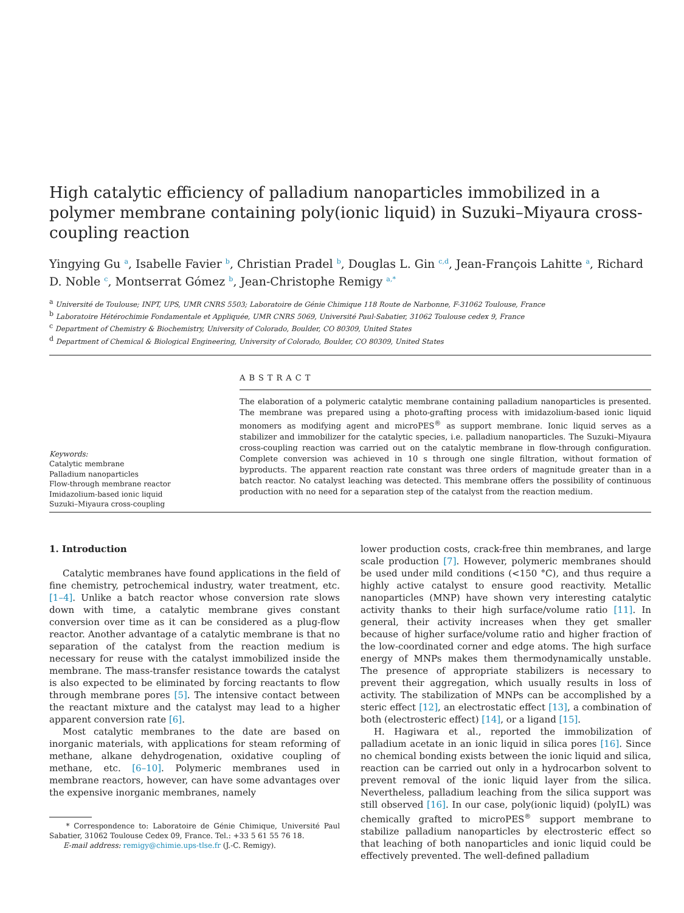High catalytic efficiency of palladium nanoparticles immobilized in a polymer membrane containing poly(ionic liquid) in Suzuki–Miyaura cross-coupling reaction
Yingying Gu <sup>a</sup>, Isabelle Favier <sup>b</sup>, Christian Pradel <sup>b</sup>, Douglas L. Gin <sup>c,d</sup>, Jean-François Lahitte <sup>a</sup>, Richard D. Noble <sup>c</sup>, Montserrat Gómez <sup>b</sup>, Jean-Christophe Remigy <sup>a,*</sup>
<sup>a</sup> Université de Toulouse; INPT, UPS, UMR CNRS 5503; Laboratoire de Génie Chimique 118 Route de Narbonne, F-31062 Toulouse, France
<sup>b</sup> Laboratoire Hétérochimie Fondamentale et Appliquée, UMR CNRS 5069, Université Paul-Sabatier, 31062 Toulouse cedex 9, France
<sup>c</sup> Department of Chemistry & Biochemistry, University of Colorado, Boulder, CO 80309, United States
<sup>d</sup> Department of Chemical & Biological Engineering, University of Colorado, Boulder, CO 80309, United States
Keywords:
Catalytic membrane
Palladium nanoparticles
Flow-through membrane reactor
Imidazolium-based ionic liquid
Suzuki–Miyaura cross-coupling
ABSTRACT
The elaboration of a polymeric catalytic membrane containing palladium nanoparticles is presented. The membrane was prepared using a photo-grafting process with imidazolium-based ionic liquid monomers as modifying agent and microPES<sup>®</sup> as support membrane. Ionic liquid serves as a stabilizer and immobilizer for the catalytic species, i.e. palladium nanoparticles. The Suzuki–Miyaura cross-coupling reaction was carried out on the catalytic membrane in flow-through configuration. Complete conversion was achieved in 10 s through one single filtration, without formation of byproducts. The apparent reaction rate constant was three orders of magnitude greater than in a batch reactor. No catalyst leaching was detected. This membrane offers the possibility of continuous production with no need for a separation step of the catalyst from the reaction medium.
1. Introduction
Catalytic membranes have found applications in the field of fine chemistry, petrochemical industry, water treatment, etc. [1–4]. Unlike a batch reactor whose conversion rate slows down with time, a catalytic membrane gives constant conversion over time as it can be considered as a plug-flow reactor. Another advantage of a catalytic membrane is that no separation of the catalyst from the reaction medium is necessary for reuse with the catalyst immobilized inside the membrane. The mass-transfer resistance towards the catalyst is also expected to be eliminated by forcing reactants to flow through membrane pores [5]. The intensive contact between the reactant mixture and the catalyst may lead to a higher apparent conversion rate [6].
Most catalytic membranes to the date are based on inorganic materials, with applications for steam reforming of methane, alkane dehydrogenation, oxidative coupling of methane, etc. [6–10]. Polymeric membranes used in membrane reactors, however, can have some advantages over the expensive inorganic membranes, namely
* Correspondence to: Laboratoire de Génie Chimique, Université Paul Sabatier, 31062 Toulouse Cedex 09, France. Tel.: +33 5 61 55 76 18.
E-mail address: remigy@chimie.ups-tlse.fr (J.-C. Remigy).
lower production costs, crack-free thin membranes, and large scale production [7]. However, polymeric membranes should be used under mild conditions (<150 °C), and thus require a highly active catalyst to ensure good reactivity. Metallic nanoparticles (MNP) have shown very interesting catalytic activity thanks to their high surface/volume ratio [11]. In general, their activity increases when they get smaller because of higher surface/volume ratio and higher fraction of the low-coordinated corner and edge atoms. The high surface energy of MNPs makes them thermodynamically unstable. The presence of appropriate stabilizers is necessary to prevent their aggregation, which usually results in loss of activity. The stabilization of MNPs can be accomplished by a steric effect [12], an electrostatic effect [13], a combination of both (electrosteric effect) [14], or a ligand [15].
H. Hagiwara et al., reported the immobilization of palladium acetate in an ionic liquid in silica pores [16]. Since no chemical bonding exists between the ionic liquid and silica, reaction can be carried out only in a hydrocarbon solvent to prevent removal of the ionic liquid layer from the silica. Nevertheless, palladium leaching from the silica support was still observed [16]. In our case, poly(ionic liquid) (polyIL) was chemically grafted to microPES<sup>®</sup> support membrane to stabilize palladium nanoparticles by electrosteric effect so that leaching of both nanoparticles and ionic liquid could be effectively prevented. The well-defined palladium